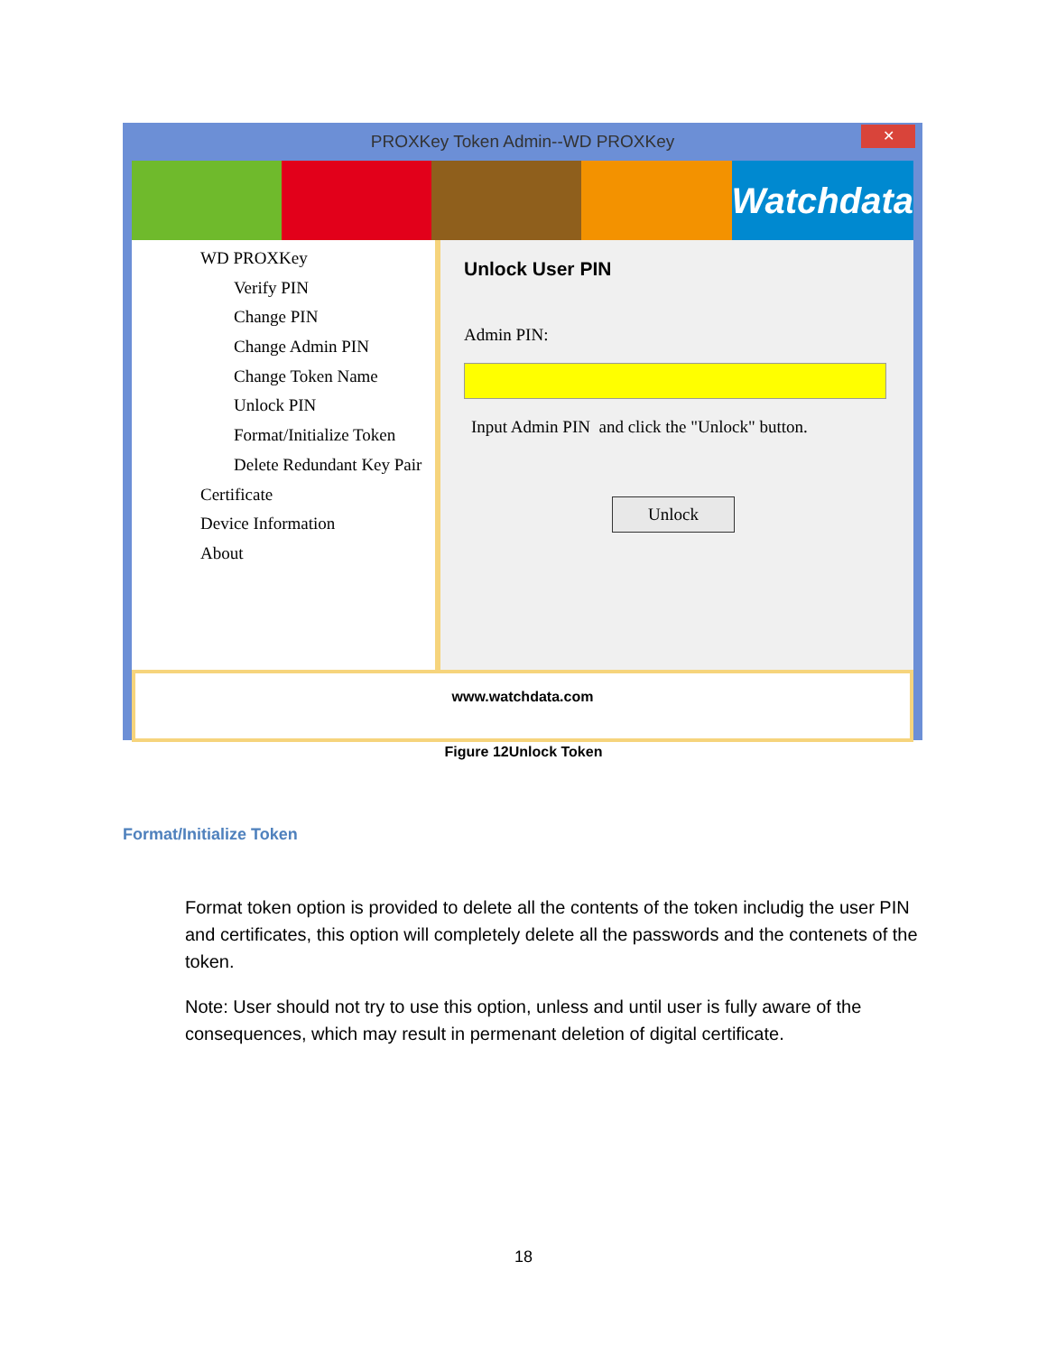PROXKey Token Admin--WD PROXKey
✕
Watchdata
WD PROXKey
Verify PIN
Change PIN
Change Admin PIN
Change Token Name
Unlock PIN
Format/Initialize Token
Delete Redundant Key Pair
Certificate
Device Information
About
Unlock User PIN
Admin PIN:
Input Admin PIN and click the "Unlock" button.
Unlock
www.watchdata.com
Figure 12Unlock Token
Format/Initialize Token
Format token option is provided to delete all the contents of the token includig the user PIN and certificates, this option will completely delete all the passwords and the contenets of the token.
Note: User should not try to use this option, unless and until user is fully aware of the consequences, which may result in permenant deletion of digital certificate.
18